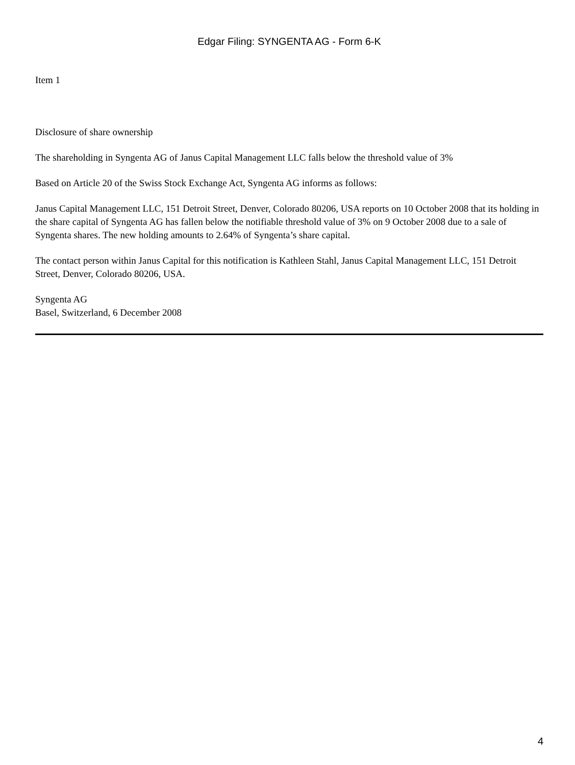Edgar Filing: SYNGENTA AG - Form 6-K
Item 1
Disclosure of share ownership
The shareholding in Syngenta AG of Janus Capital Management LLC falls below the threshold value of 3%
Based on Article 20 of the Swiss Stock Exchange Act, Syngenta AG informs as follows:
Janus Capital Management LLC, 151 Detroit Street, Denver, Colorado 80206, USA reports on 10 October 2008 that its holding in the share capital of Syngenta AG has fallen below the notifiable threshold value of 3% on 9 October 2008 due to a sale of Syngenta shares. The new holding amounts to 2.64% of Syngenta’s share capital.
The contact person within Janus Capital for this notification is Kathleen Stahl, Janus Capital Management LLC, 151 Detroit Street, Denver, Colorado 80206, USA.
Syngenta AG
Basel, Switzerland, 6 December 2008
4